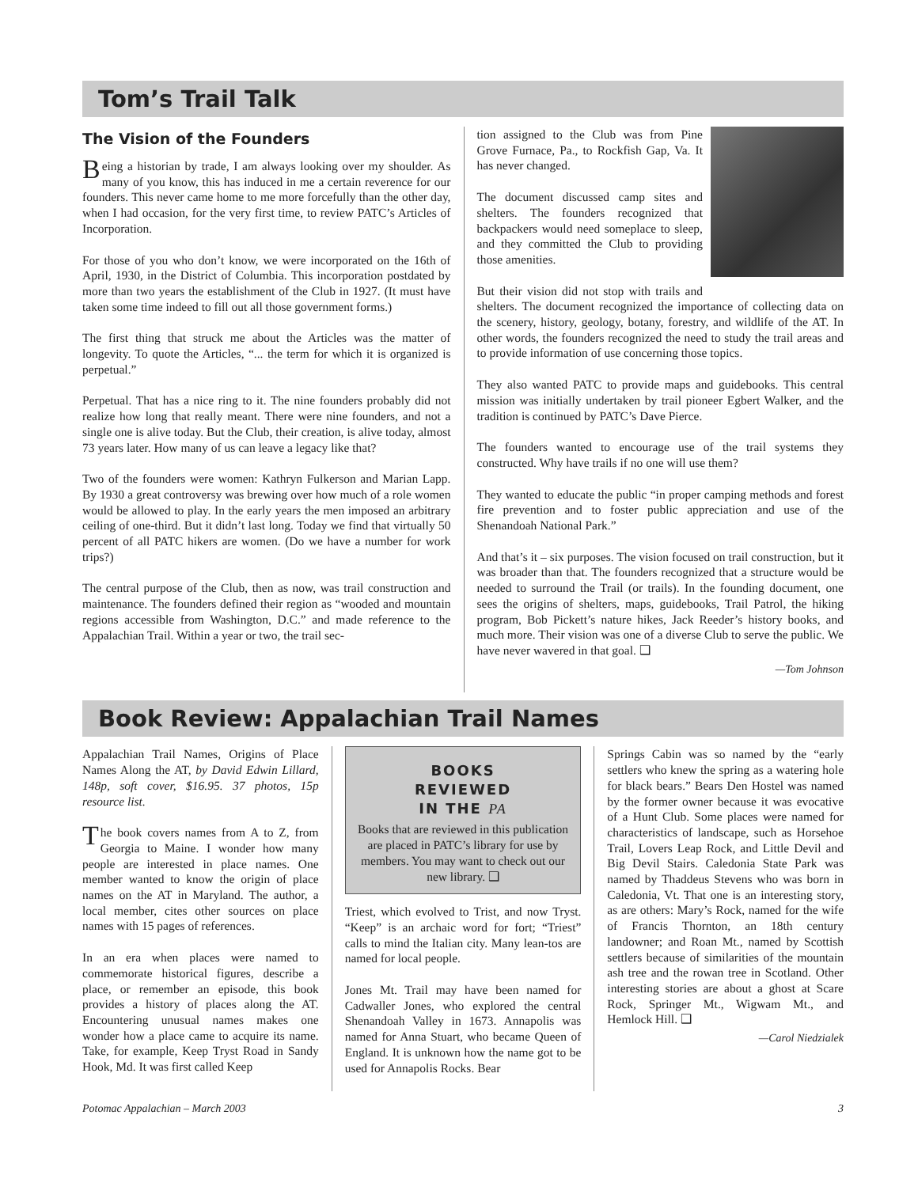Tom’s Trail Talk
The Vision of the Founders
Being a historian by trade, I am always looking over my shoulder. As many of you know, this has induced in me a certain reverence for our founders. This never came home to me more forcefully than the other day, when I had occasion, for the very first time, to review PATC’s Articles of Incorporation.
For those of you who don’t know, we were incorporated on the 16th of April, 1930, in the District of Columbia. This incorporation postdated by more than two years the establishment of the Club in 1927. (It must have taken some time indeed to fill out all those government forms.)
The first thing that struck me about the Articles was the matter of longevity. To quote the Articles, “... the term for which it is organized is perpetual.”
Perpetual. That has a nice ring to it. The nine founders probably did not realize how long that really meant. There were nine founders, and not a single one is alive today. But the Club, their creation, is alive today, almost 73 years later. How many of us can leave a legacy like that?
Two of the founders were women: Kathryn Fulkerson and Marian Lapp. By 1930 a great controversy was brewing over how much of a role women would be allowed to play. In the early years the men imposed an arbitrary ceiling of one-third. But it didn’t last long. Today we find that virtually 50 percent of all PATC hikers are women. (Do we have a number for work trips?)
The central purpose of the Club, then as now, was trail construction and maintenance. The founders defined their region as “wooded and mountain regions accessible from Washington, D.C.” and made reference to the Appalachian Trail. Within a year or two, the trail sec-
tion assigned to the Club was from Pine Grove Furnace, Pa., to Rockfish Gap, Va. It has never changed.
The document discussed camp sites and shelters. The founders recognized that backpackers would need someplace to sleep, and they committed the Club to providing those amenities.
But their vision did not stop with trails and shelters. The document recognized the importance of collecting data on the scenery, history, geology, botany, forestry, and wildlife of the AT. In other words, the founders recognized the need to study the trail areas and to provide information of use concerning those topics.
They also wanted PATC to provide maps and guidebooks. This central mission was initially undertaken by trail pioneer Egbert Walker, and the tradition is continued by PATC’s Dave Pierce.
The founders wanted to encourage use of the trail systems they constructed. Why have trails if no one will use them?
They wanted to educate the public “in proper camping methods and forest fire prevention and to foster public appreciation and use of the Shenandoah National Park.”
And that’s it – six purposes. The vision focused on trail construction, but it was broader than that. The founders recognized that a structure would be needed to surround the Trail (or trails). In the founding document, one sees the origins of shelters, maps, guidebooks, Trail Patrol, the hiking program, Bob Pickett’s nature hikes, Jack Reeder’s history books, and much more. Their vision was one of a diverse Club to serve the public. We have never wavered in that goal. ❑
—Tom Johnson
Book Review: Appalachian Trail Names
Appalachian Trail Names, Origins of Place Names Along the AT, by David Edwin Lillard, 148p, soft cover, $16.95. 37 photos, 15p resource list.
The book covers names from A to Z, from Georgia to Maine. I wonder how many people are interested in place names. One member wanted to know the origin of place names on the AT in Maryland. The author, a local member, cites other sources on place names with 15 pages of references.
In an era when places were named to commemorate historical figures, describe a place, or remember an episode, this book provides a history of places along the AT. Encountering unusual names makes one wonder how a place came to acquire its name. Take, for example, Keep Tryst Road in Sandy Hook, Md. It was first called Keep
BOOKS
REVIEWED
IN THE PA
Books that are reviewed in this publication are placed in PATC’s library for use by members. You may want to check out our new library. ❑
Triest, which evolved to Trist, and now Tryst. “Keep” is an archaic word for fort; “Triest” calls to mind the Italian city. Many lean-tos are named for local people.
Jones Mt. Trail may have been named for Cadwaller Jones, who explored the central Shenandoah Valley in 1673. Annapolis was named for Anna Stuart, who became Queen of England. It is unknown how the name got to be used for Annapolis Rocks. Bear
Springs Cabin was so named by the “early settlers who knew the spring as a watering hole for black bears.” Bears Den Hostel was named by the former owner because it was evocative of a Hunt Club. Some places were named for characteristics of landscape, such as Horsehoe Trail, Lovers Leap Rock, and Little Devil and Big Devil Stairs. Caledonia State Park was named by Thaddeus Stevens who was born in Caledonia, Vt. That one is an interesting story, as are others: Mary’s Rock, named for the wife of Francis Thornton, an 18th century landowner; and Roan Mt., named by Scottish settlers because of similarities of the mountain ash tree and the rowan tree in Scotland. Other interesting stories are about a ghost at Scare Rock, Springer Mt., Wigwam Mt., and Hemlock Hill. ❑
—Carol Niedzialek
Potomac Appalachian – March 2003 3